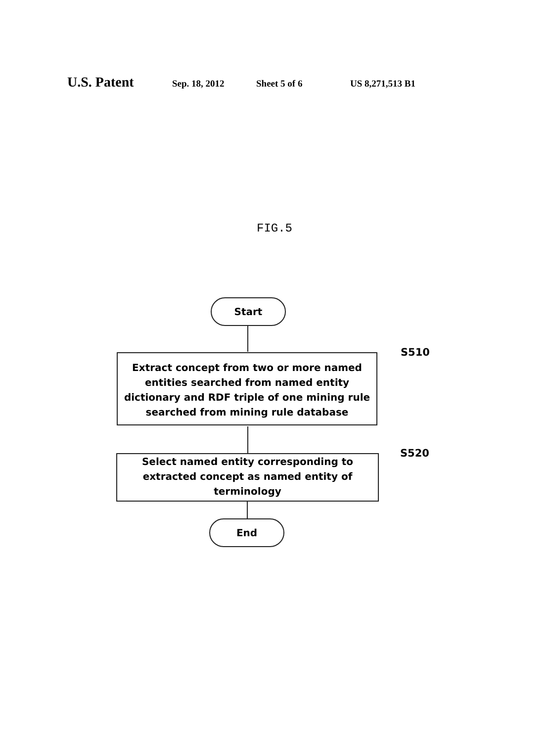U.S. Patent Sep. 18, 2012 Sheet 5 of 6 US 8,271,513 B1
FIG.5
Start
Extract concept from two or more named entities searched from named entity dictionary and RDF triple of one mining rule searched from mining rule database
S510
Select named entity corresponding to extracted concept as named entity of terminology
S520
End